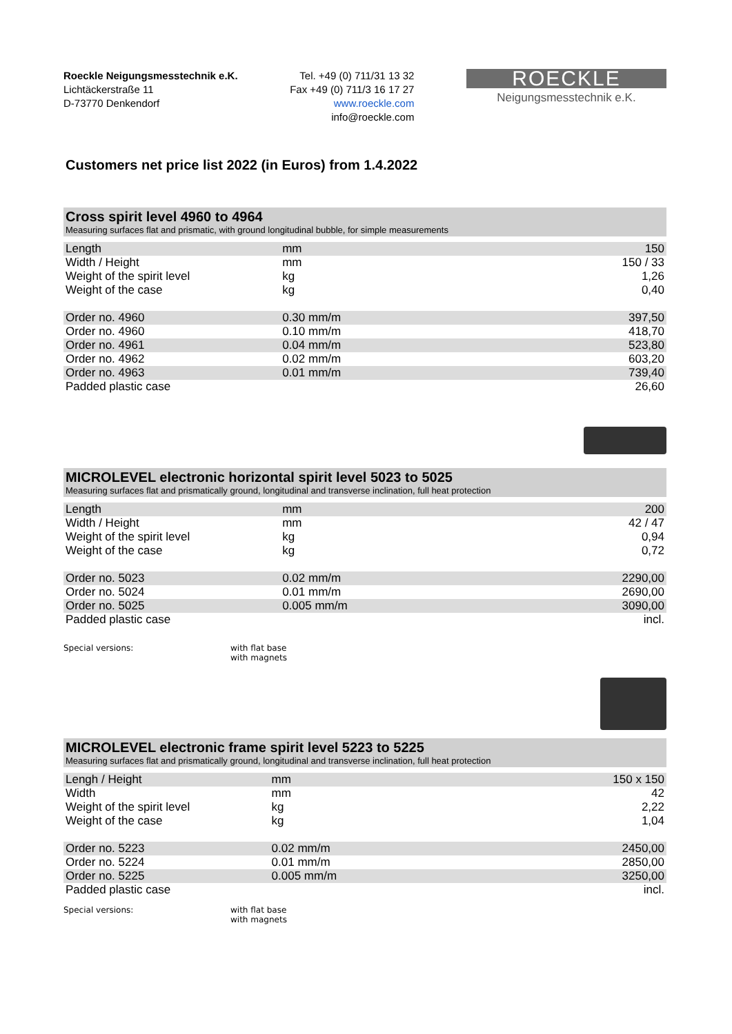Roeckle Neigungsmesstechnik e.K.
Lichtäckerstraße 11
D-73770 Denkendorf
Tel. +49 (0) 711/31 13 32
Fax +49 (0) 711/3 16 17 27
www.roeckle.com
info@roeckle.com
ROECKLE
Neigungsmesstechnik e.K.
Customers net price list 2022 (in Euros) from 1.4.2022
Cross spirit level 4960 to 4964
Measuring surfaces flat and prismatic, with ground longitudinal bubble, for simple measurements
| Length | mm | 150 |
| Width / Height | mm | 150 / 33 |
| Weight of the spirit level | kg | 1,26 |
| Weight of the case | kg | 0,40 |
| Order no. 4960 | 0.30 mm/m | 397,50 |
| Order no. 4960 | 0.10 mm/m | 418,70 |
| Order no. 4961 | 0.04 mm/m | 523,80 |
| Order no. 4962 | 0.02 mm/m | 603,20 |
| Order no. 4963 | 0.01 mm/m | 739,40 |
| Padded plastic case | | 26,60 |
MICROLEVEL electronic horizontal spirit level 5023 to 5025
Measuring surfaces flat and prismatically ground, longitudinal and transverse inclination, full heat protection
| Length | mm | 200 |
| Width / Height | mm | 42 / 47 |
| Weight of the spirit level | kg | 0,94 |
| Weight of the case | kg | 0,72 |
| Order no. 5023 | 0.02 mm/m | 2290,00 |
| Order no. 5024 | 0.01 mm/m | 2690,00 |
| Order no. 5025 | 0.005 mm/m | 3090,00 |
| Padded plastic case | | incl. |
Special versions: with flat base
with magnets
MICROLEVEL electronic frame spirit level 5223 to 5225
Measuring surfaces flat and prismatically ground, longitudinal and transverse inclination, full heat protection
| Lengh / Height | mm | 150 x 150 |
| Width | mm | 42 |
| Weight of the spirit level | kg | 2,22 |
| Weight of the case | kg | 1,04 |
| Order no. 5223 | 0.02 mm/m | 2450,00 |
| Order no. 5224 | 0.01 mm/m | 2850,00 |
| Order no. 5225 | 0.005 mm/m | 3250,00 |
| Padded plastic case | | incl. |
Special versions: with flat base
with magnets